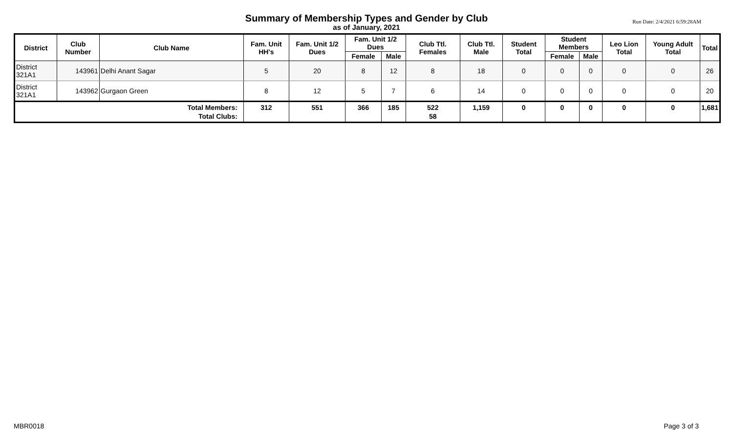Summary of Membership Types and Gender by Club
as of January, 2021
Run Date: 2/4/2021 6:59:28AM
| District | Club Number | Club Name | Fam. Unit HH's | Fam. Unit 1/2 Dues | Fam. Unit 1/2 Dues | | Club Ttl. Females | Club Ttl. Male | Student Total | Student Members | | Leo Lion Total | Young Adult Total | Total |
| --- | --- | --- | --- | --- | --- | --- | --- | --- | --- | --- | --- | --- | --- | --- |
| | | | | | Female | Male | | | | Female | Male | | | |
| District 321A1 | 143961 | Delhi Anant Sagar | 5 | 20 | 8 | 12 | 8 | 18 | 0 | 0 | 0 | 0 | 0 | 26 |
| District 321A1 | 143962 | Gurgaon Green | 8 | 12 | 5 | 7 | 6 | 14 | 0 | 0 | 0 | 0 | 0 | 20 |
| Total Members: Total Clubs: | | | 312 | 551 | 366 | 185 | 522 58 | 1,159 | 0 | 0 | 0 | 0 | 0 | 1,681 |
MBR0018 Page 3 of 3